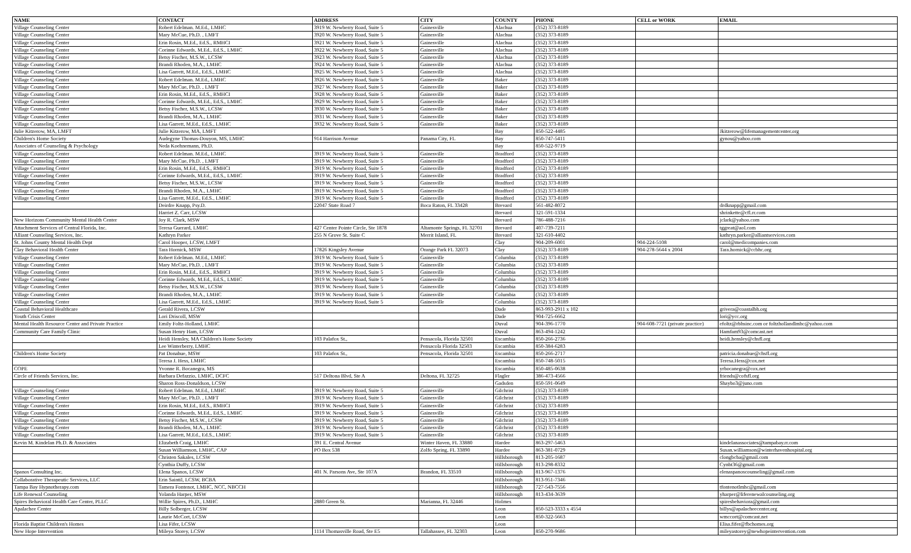| NAME | CONTACT | ADDRESS | CITY | COUNTY | PHONE | CELL or WORK | EMAIL |
| --- | --- | --- | --- | --- | --- | --- | --- |
| Village Counseling Center | Robert Edelman. M.Ed., LMHC | 3919 W. Newberry Road, Suite 5 | Gainesville | Alachua | (352) 373-8189 | | |
| Village Counseling Center | Mary McCue, Ph.D. , LMFT | 3920 W. Newberry Road, Suite 5 | Gainesville | Alachua | (352) 373-8189 | | |
| Village Counseling Center | Erin Rosin, M.Ed., Ed.S., RMHCI | 3921 W. Newberry Road, Suite 5 | Gainesville | Alachua | (352) 373-8189 | | |
| Village Counseling Center | Corinne Edwards, M.Ed., Ed.S., LMHC | 3922 W. Newberry Road, Suite 5 | Gainesville | Alachua | (352) 373-8189 | | |
| Village Counseling Center | Betsy Fischer, M.S.W., LCSW | 3923 W. Newberry Road, Suite 5 | Gainesville | Alachua | (352) 373-8189 | | |
| Village Counseling Center | Brandi Rhoden, M.A., LMHC | 3924 W. Newberry Road, Suite 5 | Gainesville | Alachua | (352) 373-8189 | | |
| Village Counseling Center | Lisa Garrett, M.Ed., Ed.S., LMHC | 3925 W. Newberry Road, Suite 5 | Gainesville | Alachua | (352) 373-8189 | | |
| Village Counseling Center | Robert Edelman. M.Ed., LMHC | 3926 W. Newberry Road, Suite 5 | Gainesville | Baker | (352) 373-8189 | | |
| Village Counseling Center | Mary McCue, Ph.D. , LMFT | 3927 W. Newberry Road, Suite 5 | Gainesville | Baker | (352) 373-8189 | | |
| Village Counseling Center | Erin Rosin, M.Ed., Ed.S., RMHCI | 3928 W. Newberry Road, Suite 5 | Gainesville | Baker | (352) 373-8189 | | |
| Village Counseling Center | Corinne Edwards, M.Ed., Ed.S., LMHC | 3929 W. Newberry Road, Suite 5 | Gainesville | Baker | (352) 373-8189 | | |
| Village Counseling Center | Betsy Fischer, M.S.W., LCSW | 3930 W. Newberry Road, Suite 5 | Gainesville | Baker | (352) 373-8189 | | |
| Village Counseling Center | Brandi Rhoden, M.A., LMHC | 3931 W. Newberry Road, Suite 5 | Gainesville | Baker | (352) 373-8189 | | |
| Village Counseling Center | Lisa Garrett, M.Ed., Ed.S., LMHC | 3932 W. Newberry Road, Suite 5 | Gainesville | Baker | (352) 373-8189 | | |
| Julie Kitzerow, MA, LMFT | Julie Kitzerow, MA, LMFT | | | Bay | 850-522-4485 | | Jkitzerow@lifemanagementcenter.org |
| Children's Home Society | Audegyne Thomas-Douyon, MS, LMHC | 914 Harrison Avenue | Panama City, FL | Bay | 850-747-5411 | | gynou@yahoo.com |
| Associates of Counseling & Psychology | Neda Koehnemann, Ph.D. | | | Bay | 850-522-9719 | | |
| Village Counseling Center | Robert Edelman. M.Ed., LMHC | 3919 W. Newberry Road, Suite 5 | Gainesville | Bradford | (352) 373-8189 | | |
| Village Counseling Center | Mary McCue, Ph.D. , LMFT | 3919 W. Newberry Road, Suite 5 | Gainesville | Bradford | (352) 373-8189 | | |
| Village Counseling Center | Erin Rosin, M.Ed., Ed.S., RMHCI | 3919 W. Newberry Road, Suite 5 | Gainesville | Bradford | (352) 373-8189 | | |
| Village Counseling Center | Corinne Edwards, M.Ed., Ed.S., LMHC | 3919 W. Newberry Road, Suite 5 | Gainesville | Bradford | (352) 373-8189 | | |
| Village Counseling Center | Betsy Fischer, M.S.W., LCSW | 3919 W. Newberry Road, Suite 5 | Gainesville | Bradford | (352) 373-8189 | | |
| Village Counseling Center | Brandi Rhoden, M.A., LMHC | 3919 W. Newberry Road, Suite 5 | Gainesville | Bradford | (352) 373-8189 | | |
| Village Counseling Center | Lisa Garrett, M.Ed., Ed.S., LMHC | 3919 W. Newberry Road, Suite 5 | Gainesville | Bradford | (352) 373-8189 | | |
| | Deirdre Knapp, Psy.D. | 22047 State Road 7 | Boca Raton, FL 33428 | Brevard | 561-482-8072 | | drdknapp@gmail.com |
| | Harriet Z. Carr, LCSW | | | Brevard | 321-591-1334 | | shrinkette@cfl.rr.com |
| New Horizons Community Mental Health Center | Joy R. Clark, MSW | | | Brevard | 786-488-7216 | | jclark@yahoo.com |
| Attachment Services of Central Florida, Inc. | Teresa Guerard, LMHC | 427 Center Pointe Circle, Ste 1878 | Altamonte Springs, FL 32701 | Brevard | 407-739-7211 | | tggreat@aol.com |
| Alliant Counseling Services, Inc. | Kathryn Parker | 255 N Grove St. Suite C | Merrit Island, FL | Brevard | 321-610-4402 | | kathryn.parker@alliantservices.com |
| St. Johns County Mental Health Dept | Carol Hooper, LCSW, LMFT | | | Clay | 904-209-6001 | 904-224-5108 | carol@medicompanies.com |
| Clay Behavioral Health Center | Tara Hornick, MSW | 17826 Kingsley Avenue | Orange Park FL 32073 | Clay | (352) 373-8189 | 904-278-5644 x 2004 | Tara.hornick@ccbhc.org |
| Village Counseling Center | Robert Edelman. M.Ed., LMHC | 3919 W. Newberry Road, Suite 5 | Gainesville | Columbia | (352) 373-8189 | | |
| Village Counseling Center | Mary McCue, Ph.D. , LMFT | 3919 W. Newberry Road, Suite 5 | Gainesville | Columbia | (352) 373-8189 | | |
| Village Counseling Center | Erin Rosin, M.Ed., Ed.S., RMHCI | 3919 W. Newberry Road, Suite 5 | Gainesville | Columbia | (352) 373-8189 | | |
| Village Counseling Center | Corinne Edwards, M.Ed., Ed.S., LMHC | 3919 W. Newberry Road, Suite 5 | Gainesville | Columbia | (352) 373-8189 | | |
| Village Counseling Center | Betsy Fischer, M.S.W., LCSW | 3919 W. Newberry Road, Suite 5 | Gainesville | Columbia | (352) 373-8189 | | |
| Village Counseling Center | Brandi Rhoden, M.A., LMHC | 3919 W. Newberry Road, Suite 5 | Gainesville | Columbia | (352) 373-8189 | | |
| Village Counseling Center | Lisa Garrett, M.Ed., Ed.S., LMHC | 3919 W. Newberry Road, Suite 5 | Gainesville | Columbia | (352) 373-8189 | | |
| Coastal Behavioral Healthcare | Gerald Rivera, LCSW | | | Dade | 863-993-2911 x 102 | | grivera@coastalbh.org |
| Youth Crisis Center | Lori Driscoll, MSW | | | Dade | 904-725-6662 | | lori@ycc.org |
| Mental Health Resource Center and Private Practice | Emily Foltz-Holland, LMHC | | | Duval | 904-396-1770 | 904-608-7721 (private practice) | efoltz@rbhsinc.com or foltzhollandlmhc@yahoo.com |
| Community Care Family Clinic | Susan Henry Ham, LCSW | | | Duval | 863-494-1242 | | Hamfam93@comcast.net |
| | Heidi Hensley, MA Children's Home Society | 103 Palafox St., | Pensacola, Florida 32501 | Escambia | 850-266-2736 | | heidi.hensley@chsfl.org |
| | Lee Winterberry, LMHC | | Pensacola Florida 32503 | Escambia | 850-384-6283 | | |
| Children's Home Society | Pat Donahue, MSW | 103 Palafox St., | Pensacola, Florida 32501 | Escambia | 850-266-2717 | | patricia.donahue@chsfl.org |
| | Teresa J. Hess, LMHC | | | Escambia | 850-748-5015 | | Teresa.Hess@cox.net |
| COPE | Yvonne R. Bocanegra, MS | | | Escambia | 850-485-0638 | | yrbocanegra@cox.net |
| Circle of Friends Services, Inc. | Barbara Defazzio, LMHC, DCFC | 517 Deltona Blvd, Ste A | Deltona, FL 32725 | Flagler | 386-473-4566 | | friends@cofsfl.org |
| | Sharon Ross-Donaldson, LCSW | | | Gadsden | 850-591-0649 | | Shaybo3@juno.com |
| Village Counseling Center | Robert Edelman. M.Ed., LMHC | 3919 W. Newberry Road, Suite 5 | Gainesville | Gilchrist | (352) 373-8189 | | |
| Village Counseling Center | Mary McCue, Ph.D. , LMFT | 3919 W. Newberry Road, Suite 5 | Gainesville | Gilchrist | (352) 373-8189 | | |
| Village Counseling Center | Erin Rosin, M.Ed., Ed.S., RMHCI | 3919 W. Newberry Road, Suite 5 | Gainesville | Gilchrist | (352) 373-8189 | | |
| Village Counseling Center | Corinne Edwards, M.Ed., Ed.S., LMHC | 3919 W. Newberry Road, Suite 5 | Gainesville | Gilchrist | (352) 373-8189 | | |
| Village Counseling Center | Betsy Fischer, M.S.W., LCSW | 3919 W. Newberry Road, Suite 5 | Gainesville | Gilchrist | (352) 373-8189 | | |
| Village Counseling Center | Brandi Rhoden, M.A., LMHC | 3919 W. Newberry Road, Suite 5 | Gainesville | Gilchrist | (352) 373-8189 | | |
| Village Counseling Center | Lisa Garrett, M.Ed., Ed.S., LMHC | 3919 W. Newberry Road, Suite 5 | Gainesville | Gilchrist | (352) 373-8189 | | |
| Kevin M. Kindelan Ph.D. & Associates | Elizabeth Craig, LMHC | 391 E. Central Avenue | Winter Haven, FL 33880 | Hardee | 863-297-5463 | | kindelanassociates@tampabay.rr.com |
| | Susan Williamson, LMHC, CAP | PO Box 538 | Zolfo Spring, FL 33890 | Hardee | 863-381-0729 | | Susan.williamson@winterhavenhospital.org |
| | Christen Sakales, LCSW | | | Hillsborough | 813-205-1687 | | clongbcba@gmail.com |
| | Cynthia Duffy, LCSW | | | Hillsborough | 813-298-8332 | | Cynbt36@gmail.com |
| Spanos Consulting Inc. | Elena Spanos, LCSW | 401 N. Parsons Ave, Ste 107A | Brandon, FL 33510 | Hillsborough | 813-967-1376 | | elenaspanoscounseling@gmail.com |
| Collaborative Therapeutic Services, LLC | Erin Saintil, LCSW, BCBA | | | Hillsborough | 813-951-7346 | | |
| Tampa Bay Hypnotherapy.com | Tamera Fontenot, LMHC, NCC, NBCCH | | | Hillsborough | 727-543-7556 | | tfontenotlmhc@gmail.com |
| Life Renewal Counseling | Yolanda Harper, MSW | | | Hillsborough | 813-434-3639 | | yharper@liferenewalcounseling.org |
| Spires Behavioral Health Care Center, PLLC | Willie Spires, Ph.D., LMHC | 2880 Green St. | Marianna, FL 32446 | Holmes | | | spiresbehaviora@gmail.com |
| Apalachee Center | Billy Solberger, LCSW | | | Leon | 850-523-3333 x 4554 | | billys@apalacheecenter.org |
| | Laurie McCort, LCSW | | | Leon | 850-322-5663 | | wmccort@comcast.net |
| Florida Baptist Children's Homes | Lisa Fifer, LCSW | | | Leon | | | Elisa.fifer@fbchomes.org |
| New Hope Intervention | Mileya Storey, LCSW | 1114 Thomasville Road, Ste E5 | Tallahassee, FL 32303 | Leon | 850-270-9686 | | mileyastorey@newhopeintervention.com |